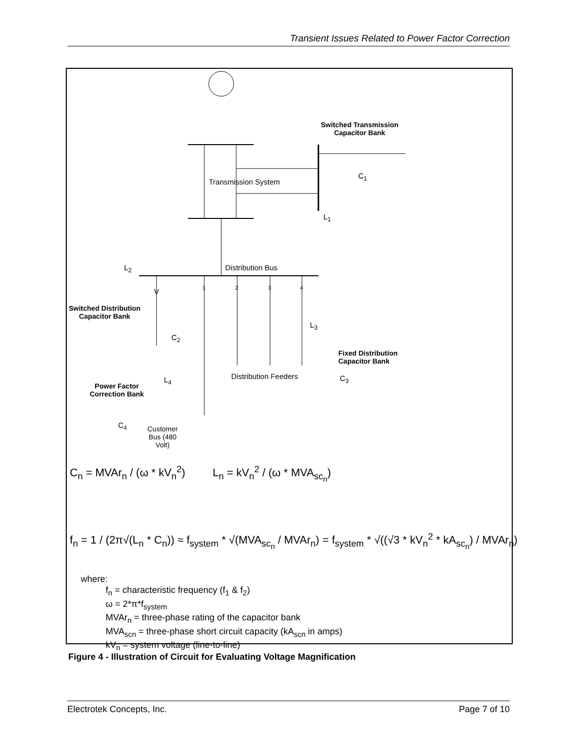Transient Issues Related to Power Factor Correction
Switched Transmission
Capacitor Bank
C<sub>1</sub>
Transmission System
L<sub>1</sub>
L<sub>2</sub> Distribution Bus
1 2 3 4
V
Switched Distribution
Capacitor Bank
C<sub>2</sub>
L<sub>3</sub>
Fixed Distribution
Capacitor Bank
Distribution Feeders C<sub>3</sub>
L<sub>4</sub>
Power Factor
Correction Bank
C<sub>4</sub>
Customer
Bus (480
Volt)
C<sub>n</sub> = MVAr<sub>n</sub> / (ω * kV<sub>n</sub><sup>2</sup>) L<sub>n</sub> = kV<sub>n</sub><sup>2</sup> / (ω * MVA<sub>sc<sub>n</sub></sub>)
f<sub>n</sub> = 1 / (2π√(L<sub>n</sub> * C<sub>n</sub>)) ≈ f<sub>system</sub> * √(MVA<sub>sc<sub>n</sub></sub> / MVAr<sub>n</sub>) = f<sub>system</sub> * √((√3 * kV<sub>n</sub><sup>2</sup> * kA<sub>sc<sub>n</sub></sub>) / MVAr<sub>n</sub>)
where:
f<sub>n</sub> = characteristic frequency (f<sub>1</sub> & f<sub>2</sub>)
ω = 2*π*f<sub>system</sub>
MVAr<sub>n</sub> = three-phase rating of the capacitor bank
MVA<sub>scn</sub> = three-phase short circuit capacity (kA<sub>scn</sub> in amps)
kV<sub>n</sub> = system voltage (line-to-line)
Figure 4 - Illustration of Circuit for Evaluating Voltage Magnification
Electrotek Concepts, Inc. Page 7 of 10